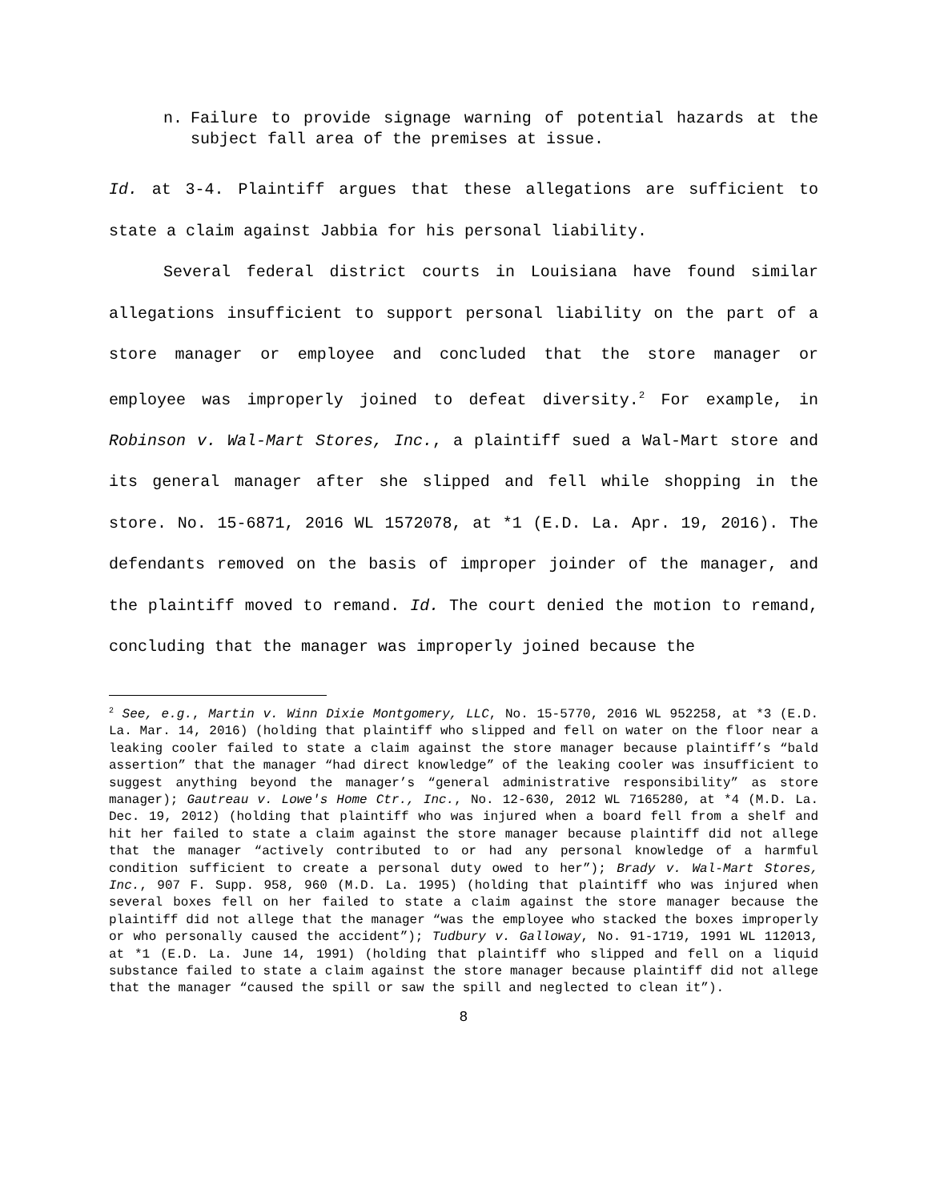n. Failure to provide signage warning of potential hazards at the subject fall area of the premises at issue.
Id. at 3-4. Plaintiff argues that these allegations are sufficient to state a claim against Jabbia for his personal liability.
Several federal district courts in Louisiana have found similar allegations insufficient to support personal liability on the part of a store manager or employee and concluded that the store manager or employee was improperly joined to defeat diversity.<sup>2</sup> For example, in Robinson v. Wal-Mart Stores, Inc., a plaintiff sued a Wal-Mart store and its general manager after she slipped and fell while shopping in the store. No. 15-6871, 2016 WL 1572078, at *1 (E.D. La. Apr. 19, 2016). The defendants removed on the basis of improper joinder of the manager, and the plaintiff moved to remand. Id. The court denied the motion to remand, concluding that the manager was improperly joined because the
<sup>2</sup> See, e.g., Martin v. Winn Dixie Montgomery, LLC, No. 15-5770, 2016 WL 952258, at *3 (E.D. La. Mar. 14, 2016) (holding that plaintiff who slipped and fell on water on the floor near a leaking cooler failed to state a claim against the store manager because plaintiff’s “bald assertion” that the manager “had direct knowledge” of the leaking cooler was insufficient to suggest anything beyond the manager’s “general administrative responsibility” as store manager); Gautreau v. Lowe's Home Ctr., Inc., No. 12-630, 2012 WL 7165280, at *4 (M.D. La. Dec. 19, 2012) (holding that plaintiff who was injured when a board fell from a shelf and hit her failed to state a claim against the store manager because plaintiff did not allege that the manager “actively contributed to or had any personal knowledge of a harmful condition sufficient to create a personal duty owed to her”); Brady v. Wal-Mart Stores, Inc., 907 F. Supp. 958, 960 (M.D. La. 1995) (holding that plaintiff who was injured when several boxes fell on her failed to state a claim against the store manager because the plaintiff did not allege that the manager “was the employee who stacked the boxes improperly or who personally caused the accident”); Tudbury v. Galloway, No. 91-1719, 1991 WL 112013, at *1 (E.D. La. June 14, 1991) (holding that plaintiff who slipped and fell on a liquid substance failed to state a claim against the store manager because plaintiff did not allege that the manager “caused the spill or saw the spill and neglected to clean it”).
8